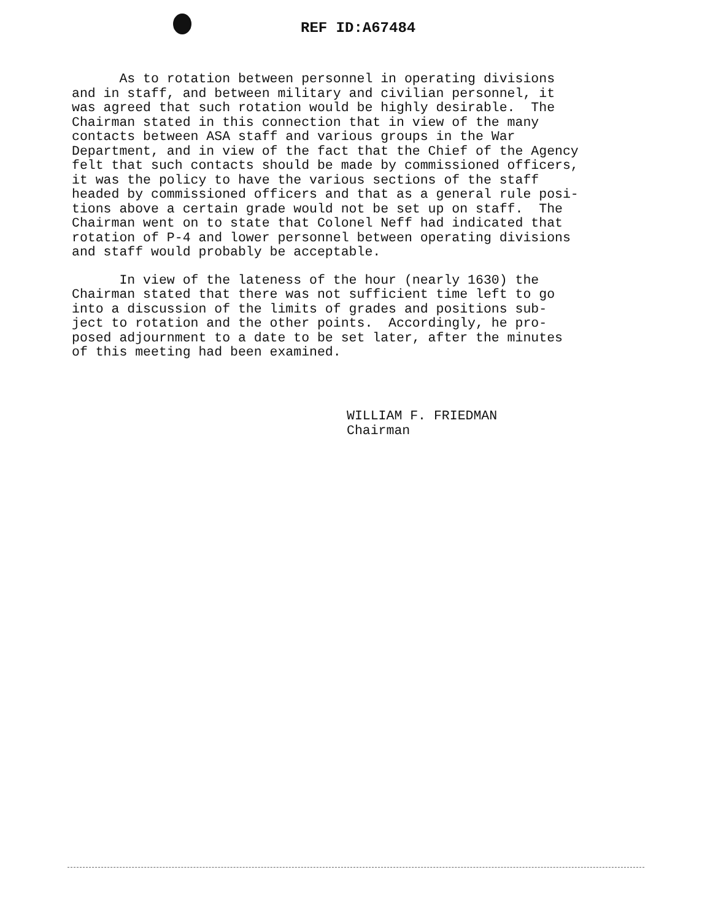REF ID:A67484
As to rotation between personnel in operating divisions and in staff, and between military and civilian personnel, it was agreed that such rotation would be highly desirable. The Chairman stated in this connection that in view of the many contacts between ASA staff and various groups in the War Department, and in view of the fact that the Chief of the Agency felt that such contacts should be made by commissioned officers, it was the policy to have the various sections of the staff headed by commissioned officers and that as a general rule posi- tions above a certain grade would not be set up on staff. The Chairman went on to state that Colonel Neff had indicated that rotation of P-4 and lower personnel between operating divisions and staff would probably be acceptable.
In view of the lateness of the hour (nearly 1630) the Chairman stated that there was not sufficient time left to go into a discussion of the limits of grades and positions sub- ject to rotation and the other points. Accordingly, he pro- posed adjournment to a date to be set later, after the minutes of this meeting had been examined.
WILLIAM F. FRIEDMAN Chairman